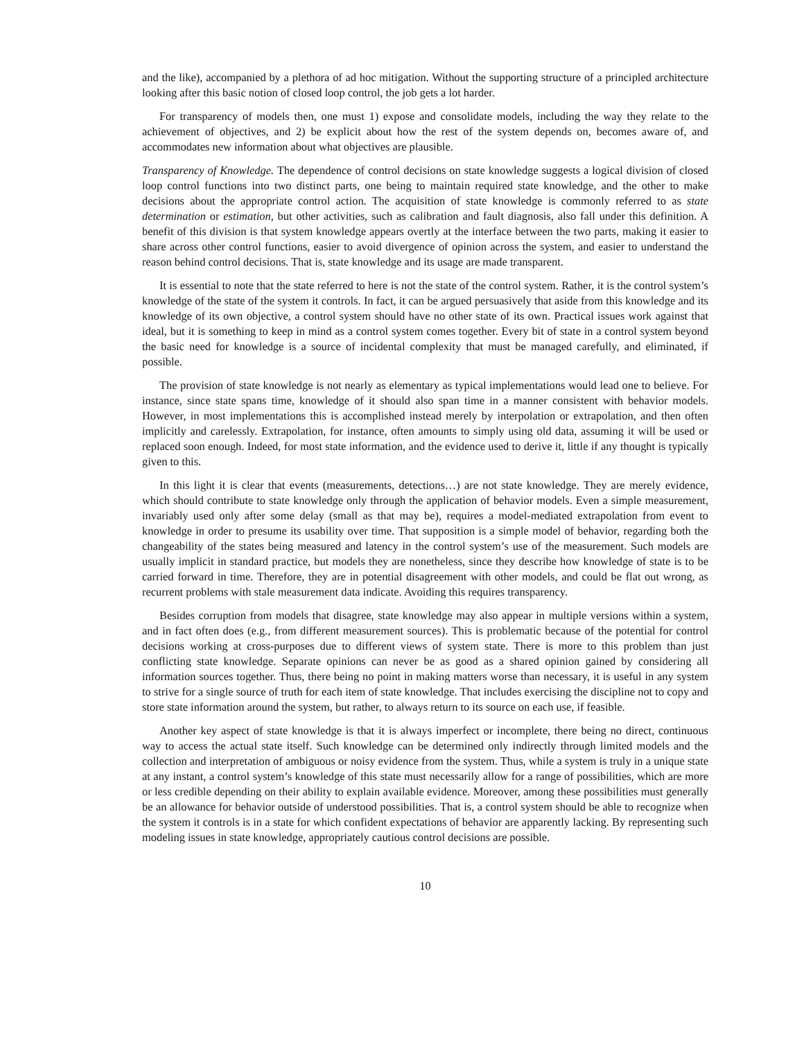and the like), accompanied by a plethora of ad hoc mitigation. Without the supporting structure of a principled architecture looking after this basic notion of closed loop control, the job gets a lot harder.
For transparency of models then, one must 1) expose and consolidate models, including the way they relate to the achievement of objectives, and 2) be explicit about how the rest of the system depends on, becomes aware of, and accommodates new information about what objectives are plausible.
Transparency of Knowledge. The dependence of control decisions on state knowledge suggests a logical division of closed loop control functions into two distinct parts, one being to maintain required state knowledge, and the other to make decisions about the appropriate control action. The acquisition of state knowledge is commonly referred to as state determination or estimation, but other activities, such as calibration and fault diagnosis, also fall under this definition. A benefit of this division is that system knowledge appears overtly at the interface between the two parts, making it easier to share across other control functions, easier to avoid divergence of opinion across the system, and easier to understand the reason behind control decisions. That is, state knowledge and its usage are made transparent.
It is essential to note that the state referred to here is not the state of the control system. Rather, it is the control system’s knowledge of the state of the system it controls. In fact, it can be argued persuasively that aside from this knowledge and its knowledge of its own objective, a control system should have no other state of its own. Practical issues work against that ideal, but it is something to keep in mind as a control system comes together. Every bit of state in a control system beyond the basic need for knowledge is a source of incidental complexity that must be managed carefully, and eliminated, if possible.
The provision of state knowledge is not nearly as elementary as typical implementations would lead one to believe. For instance, since state spans time, knowledge of it should also span time in a manner consistent with behavior models. However, in most implementations this is accomplished instead merely by interpolation or extrapolation, and then often implicitly and carelessly. Extrapolation, for instance, often amounts to simply using old data, assuming it will be used or replaced soon enough. Indeed, for most state information, and the evidence used to derive it, little if any thought is typically given to this.
In this light it is clear that events (measurements, detections…) are not state knowledge. They are merely evidence, which should contribute to state knowledge only through the application of behavior models. Even a simple measurement, invariably used only after some delay (small as that may be), requires a model-mediated extrapolation from event to knowledge in order to presume its usability over time. That supposition is a simple model of behavior, regarding both the changeability of the states being measured and latency in the control system’s use of the measurement. Such models are usually implicit in standard practice, but models they are nonetheless, since they describe how knowledge of state is to be carried forward in time. Therefore, they are in potential disagreement with other models, and could be flat out wrong, as recurrent problems with stale measurement data indicate. Avoiding this requires transparency.
Besides corruption from models that disagree, state knowledge may also appear in multiple versions within a system, and in fact often does (e.g., from different measurement sources). This is problematic because of the potential for control decisions working at cross-purposes due to different views of system state. There is more to this problem than just conflicting state knowledge. Separate opinions can never be as good as a shared opinion gained by considering all information sources together. Thus, there being no point in making matters worse than necessary, it is useful in any system to strive for a single source of truth for each item of state knowledge. That includes exercising the discipline not to copy and store state information around the system, but rather, to always return to its source on each use, if feasible.
Another key aspect of state knowledge is that it is always imperfect or incomplete, there being no direct, continuous way to access the actual state itself. Such knowledge can be determined only indirectly through limited models and the collection and interpretation of ambiguous or noisy evidence from the system. Thus, while a system is truly in a unique state at any instant, a control system’s knowledge of this state must necessarily allow for a range of possibilities, which are more or less credible depending on their ability to explain available evidence. Moreover, among these possibilities must generally be an allowance for behavior outside of understood possibilities. That is, a control system should be able to recognize when the system it controls is in a state for which confident expectations of behavior are apparently lacking. By representing such modeling issues in state knowledge, appropriately cautious control decisions are possible.
10